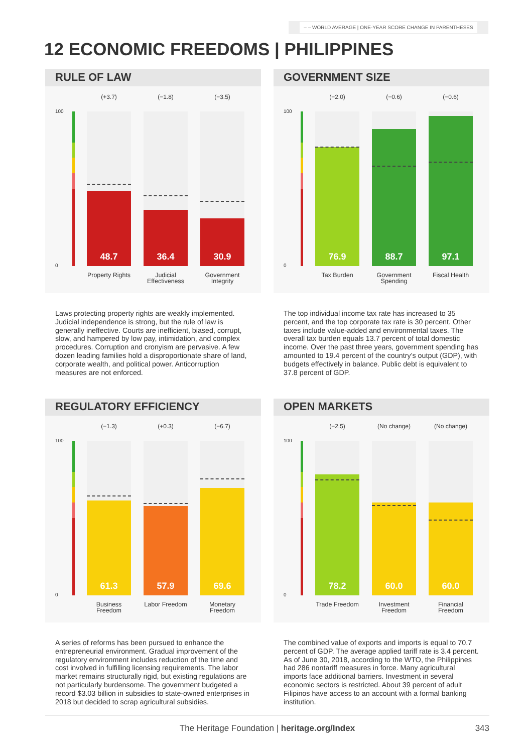– – WORLD AVERAGE | ONE-YEAR SCORE CHANGE IN PARENTHESES
12 ECONOMIC FREEDOMS | PHILIPPINES
RULE OF LAW
100
0
(+3.7) (−1.8) (−3.5)
48.7 36.4 30.9
Property Rights
Judicial Effectiveness
Government Integrity
Laws protecting property rights are weakly implemented. Judicial independence is strong, but the rule of law is generally ineffective. Courts are inefficient, biased, corrupt, slow, and hampered by low pay, intimidation, and complex procedures. Corruption and cronyism are pervasive. A few dozen leading families hold a disproportionate share of land, corporate wealth, and political power. Anticorruption measures are not enforced.
GOVERNMENT SIZE
100
0
(−2.0) (−0.6) (−0.6)
76.9 88.7 97.1
Tax Burden
Government Spending
Fiscal Health
The top individual income tax rate has increased to 35 percent, and the top corporate tax rate is 30 percent. Other taxes include value-added and environmental taxes. The overall tax burden equals 13.7 percent of total domestic income. Over the past three years, government spending has amounted to 19.4 percent of the country’s output (GDP), with budgets effectively in balance. Public debt is equivalent to 37.8 percent of GDP.
REGULATORY EFFICIENCY
100
0
(−1.3) (+0.3) (−6.7)
61.3 57.9 69.6
Business Freedom
Labor Freedom
Monetary Freedom
A series of reforms has been pursued to enhance the entrepreneurial environment. Gradual improvement of the regulatory environment includes reduction of the time and cost involved in fulfilling licensing requirements. The labor market remains structurally rigid, but existing regulations are not particularly burdensome. The government budgeted a record $3.03 billion in subsidies to state-owned enterprises in 2018 but decided to scrap agricultural subsidies.
OPEN MARKETS
100
0
(−2.5) (No change) (No change)
78.2 60.0 60.0
Trade Freedom
Investment Freedom
Financial Freedom
The combined value of exports and imports is equal to 70.7 percent of GDP. The average applied tariff rate is 3.4 percent. As of June 30, 2018, according to the WTO, the Philippines had 286 nontariff measures in force. Many agricultural imports face additional barriers. Investment in several economic sectors is restricted. About 39 percent of adult Filipinos have access to an account with a formal banking institution.
The Heritage Foundation | heritage.org/Index 343